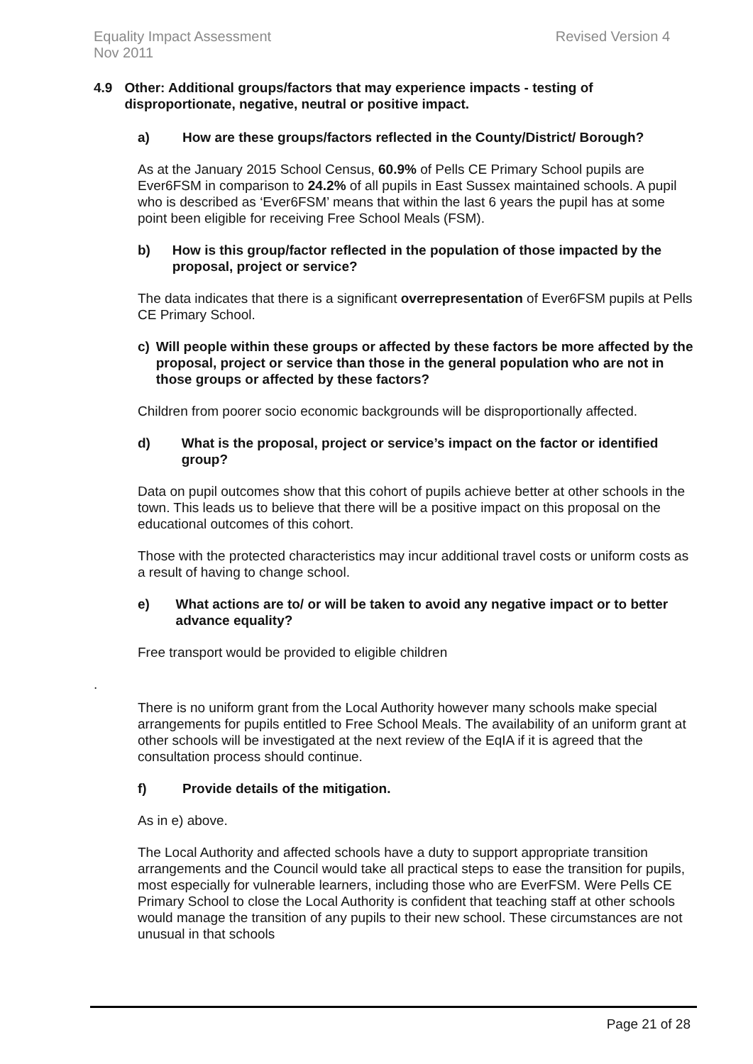Equality Impact Assessment
Nov 2011
Revised Version 4
4.9 Other: Additional groups/factors that may experience impacts - testing of disproportionate, negative, neutral or positive impact.
a) How are these groups/factors reflected in the County/District/ Borough?
As at the January 2015 School Census, 60.9% of Pells CE Primary School pupils are Ever6FSM in comparison to 24.2% of all pupils in East Sussex maintained schools. A pupil who is described as ‘Ever6FSM’ means that within the last 6 years the pupil has at some point been eligible for receiving Free School Meals (FSM).
b) How is this group/factor reflected in the population of those impacted by the proposal, project or service?
The data indicates that there is a significant overrepresentation of Ever6FSM pupils at Pells CE Primary School.
c) Will people within these groups or affected by these factors be more affected by the proposal, project or service than those in the general population who are not in those groups or affected by these factors?
Children from poorer socio economic backgrounds will be disproportionally affected.
d) What is the proposal, project or service’s impact on the factor or identified group?
Data on pupil outcomes show that this cohort of pupils achieve better at other schools in the town. This leads us to believe that there will be a positive impact on this proposal on the educational outcomes of this cohort.
Those with the protected characteristics may incur additional travel costs or uniform costs as a result of having to change school.
e) What actions are to/ or will be taken to avoid any negative impact or to better advance equality?
Free transport would be provided to eligible children
.
There is no uniform grant from the Local Authority however many schools make special arrangements for pupils entitled to Free School Meals. The availability of an uniform grant at other schools will be investigated at the next review of the EqIA if it is agreed that the consultation process should continue.
f) Provide details of the mitigation.
As in e) above.
The Local Authority and affected schools have a duty to support appropriate transition arrangements and the Council would take all practical steps to ease the transition for pupils, most especially for vulnerable learners, including those who are EverFSM. Were Pells CE Primary School to close the Local Authority is confident that teaching staff at other schools would manage the transition of any pupils to their new school. These circumstances are not unusual in that schools
Page 21 of 28